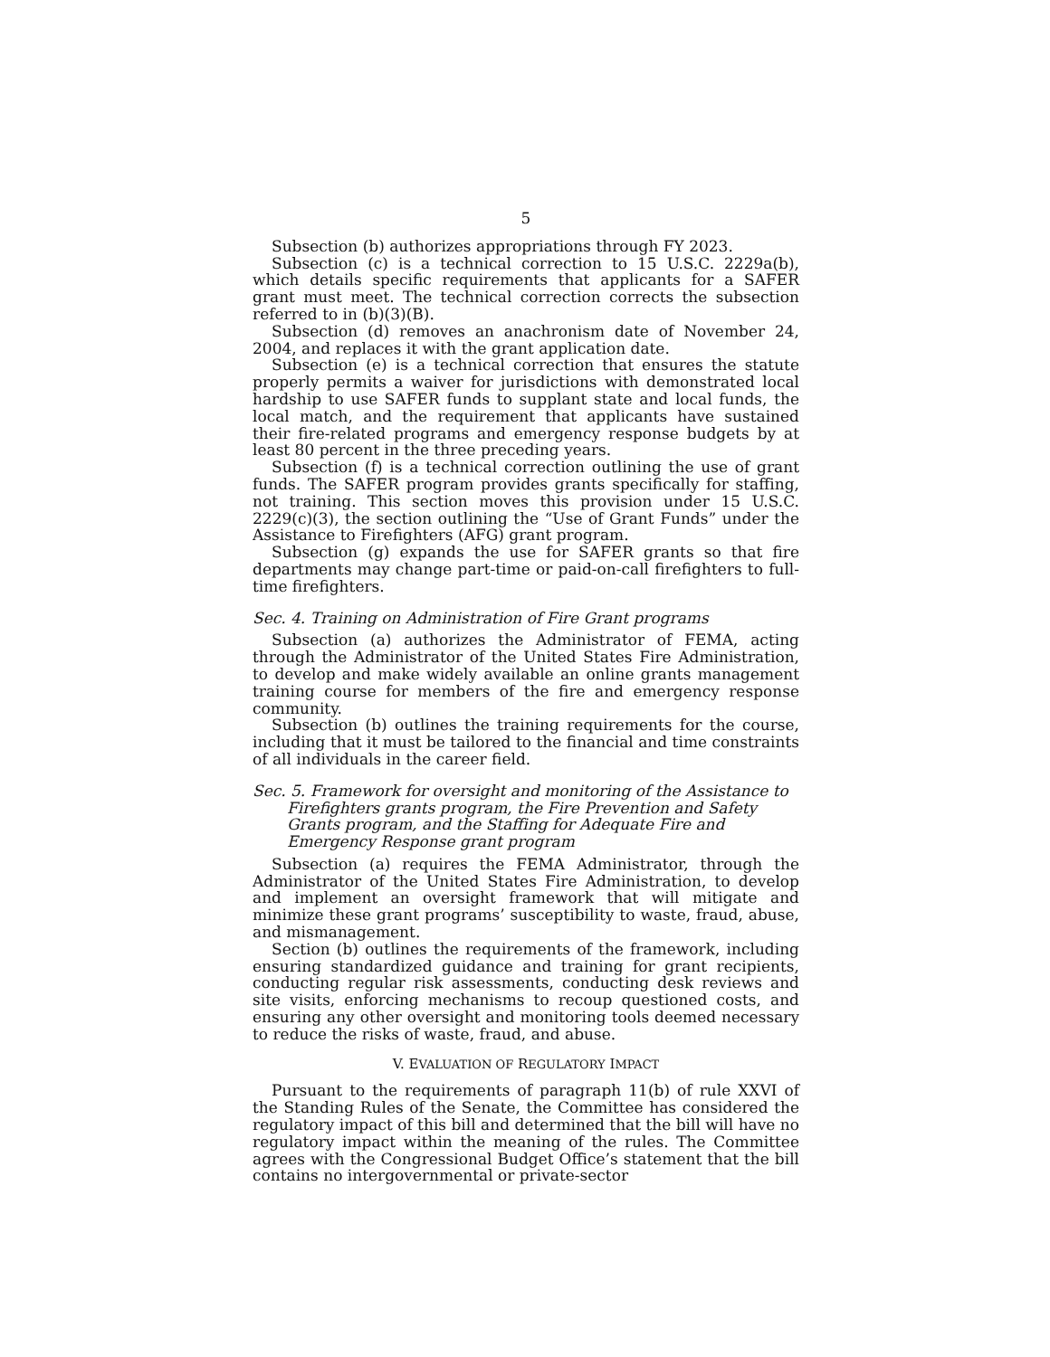5
Subsection (b) authorizes appropriations through FY 2023.
Subsection (c) is a technical correction to 15 U.S.C. 2229a(b), which details specific requirements that applicants for a SAFER grant must meet. The technical correction corrects the subsection referred to in (b)(3)(B).
Subsection (d) removes an anachronism date of November 24, 2004, and replaces it with the grant application date.
Subsection (e) is a technical correction that ensures the statute properly permits a waiver for jurisdictions with demonstrated local hardship to use SAFER funds to supplant state and local funds, the local match, and the requirement that applicants have sustained their fire-related programs and emergency response budgets by at least 80 percent in the three preceding years.
Subsection (f) is a technical correction outlining the use of grant funds. The SAFER program provides grants specifically for staffing, not training. This section moves this provision under 15 U.S.C. 2229(c)(3), the section outlining the “Use of Grant Funds” under the Assistance to Firefighters (AFG) grant program.
Subsection (g) expands the use for SAFER grants so that fire departments may change part-time or paid-on-call firefighters to full-time firefighters.
Sec. 4. Training on Administration of Fire Grant programs
Subsection (a) authorizes the Administrator of FEMA, acting through the Administrator of the United States Fire Administration, to develop and make widely available an online grants management training course for members of the fire and emergency response community.
Subsection (b) outlines the training requirements for the course, including that it must be tailored to the financial and time constraints of all individuals in the career field.
Sec. 5. Framework for oversight and monitoring of the Assistance to Firefighters grants program, the Fire Prevention and Safety Grants program, and the Staffing for Adequate Fire and Emergency Response grant program
Subsection (a) requires the FEMA Administrator, through the Administrator of the United States Fire Administration, to develop and implement an oversight framework that will mitigate and minimize these grant programs’ susceptibility to waste, fraud, abuse, and mismanagement.
Section (b) outlines the requirements of the framework, including ensuring standardized guidance and training for grant recipients, conducting regular risk assessments, conducting desk reviews and site visits, enforcing mechanisms to recoup questioned costs, and ensuring any other oversight and monitoring tools deemed necessary to reduce the risks of waste, fraud, and abuse.
V. EVALUATION OF REGULATORY IMPACT
Pursuant to the requirements of paragraph 11(b) of rule XXVI of the Standing Rules of the Senate, the Committee has considered the regulatory impact of this bill and determined that the bill will have no regulatory impact within the meaning of the rules. The Committee agrees with the Congressional Budget Office’s statement that the bill contains no intergovernmental or private-sector